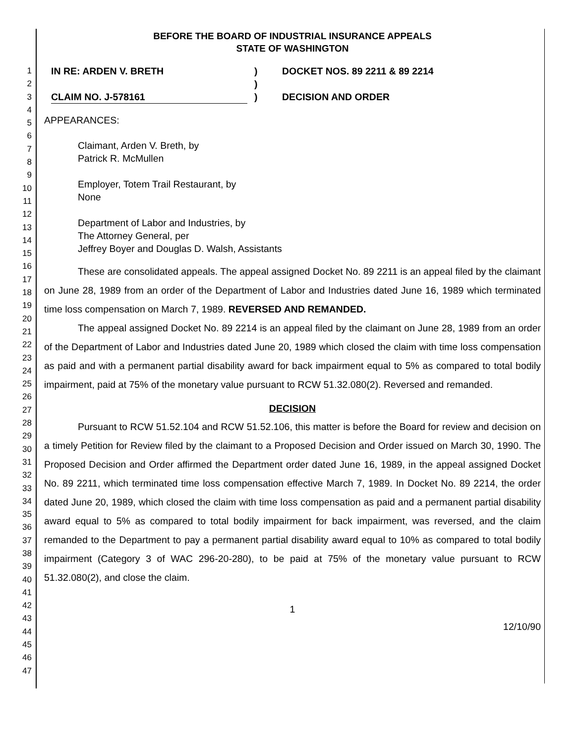1
2
3
4
5
6
7
8
9
10
11
12
13
14
15
16
17
18
19
20
21
22
23
24
25
26
27
28
29
30
31
32
33
34
35
36
37
38
39
40
41
42
43
44
45
46
47
BEFORE THE BOARD OF INDUSTRIAL INSURANCE APPEALS
STATE OF WASHINGTON
IN RE: ARDEN V. BRETH
CLAIM NO. J-578161
)
)
)
DOCKET NOS. 89 2211 & 89 2214
DECISION AND ORDER
APPEARANCES:
Claimant, Arden V. Breth, by
Patrick R. McMullen
Employer, Totem Trail Restaurant, by
None
Department of Labor and Industries, by
The Attorney General, per
Jeffrey Boyer and Douglas D. Walsh, Assistants
These are consolidated appeals. The appeal assigned Docket No. 89 2211 is an appeal filed by the claimant on June 28, 1989 from an order of the Department of Labor and Industries dated June 16, 1989 which terminated time loss compensation on March 7, 1989. REVERSED AND REMANDED.
The appeal assigned Docket No. 89 2214 is an appeal filed by the claimant on June 28, 1989 from an order of the Department of Labor and Industries dated June 20, 1989 which closed the claim with time loss compensation as paid and with a permanent partial disability award for back impairment equal to 5% as compared to total bodily impairment, paid at 75% of the monetary value pursuant to RCW 51.32.080(2). Reversed and remanded.
DECISION
Pursuant to RCW 51.52.104 and RCW 51.52.106, this matter is before the Board for review and decision on a timely Petition for Review filed by the claimant to a Proposed Decision and Order issued on March 30, 1990. The Proposed Decision and Order affirmed the Department order dated June 16, 1989, in the appeal assigned Docket No. 89 2211, which terminated time loss compensation effective March 7, 1989. In Docket No. 89 2214, the order dated June 20, 1989, which closed the claim with time loss compensation as paid and a permanent partial disability award equal to 5% as compared to total bodily impairment for back impairment, was reversed, and the claim remanded to the Department to pay a permanent partial disability award equal to 10% as compared to total bodily impairment (Category 3 of WAC 296-20-280), to be paid at 75% of the monetary value pursuant to RCW 51.32.080(2), and close the claim.
1
12/10/90